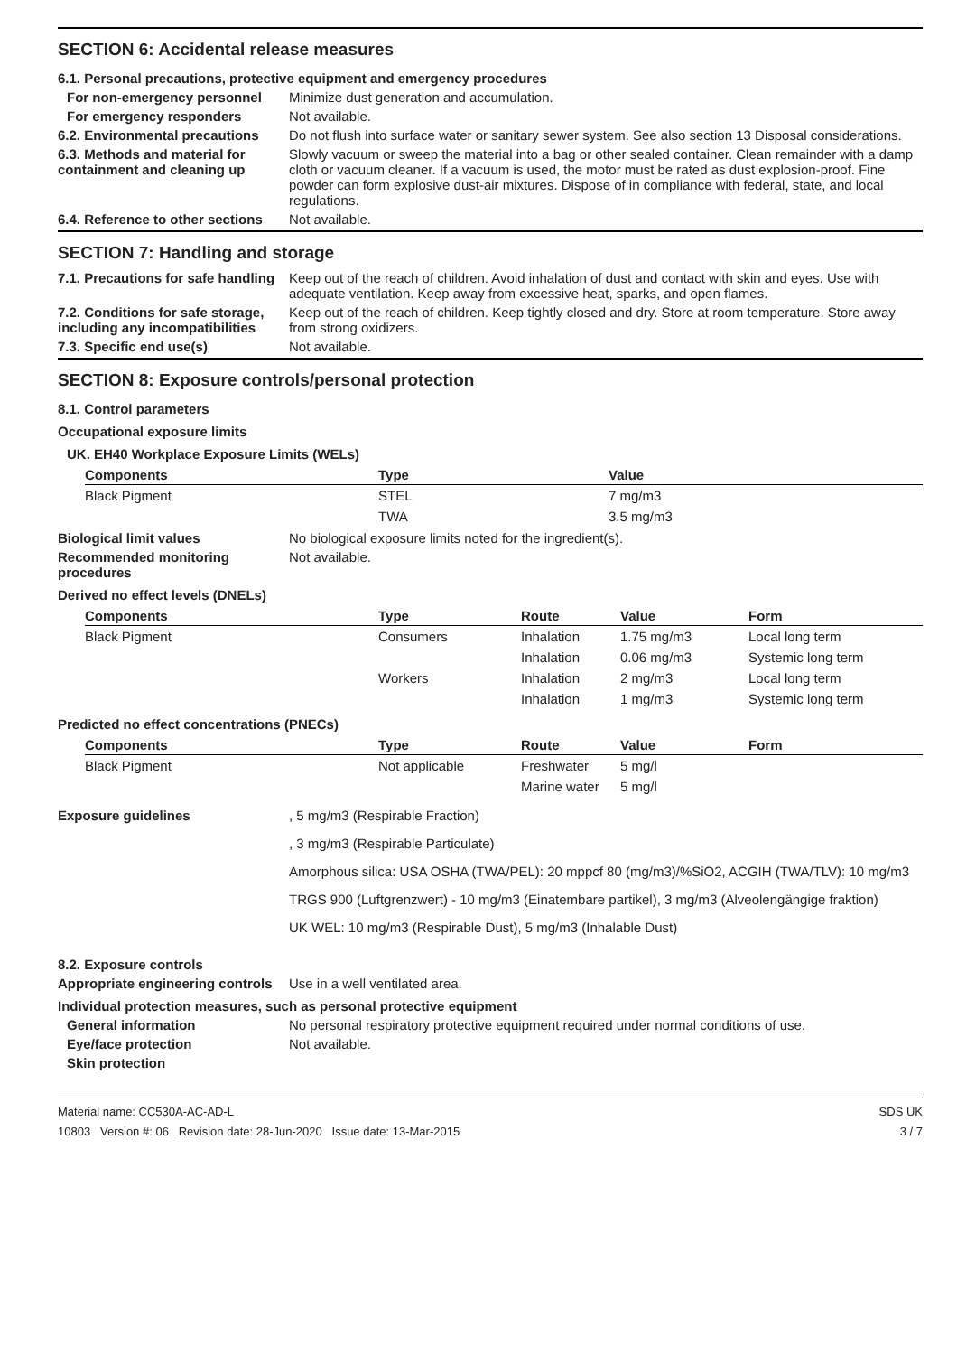SECTION 6: Accidental release measures
6.1. Personal precautions, protective equipment and emergency procedures
For non-emergency personnel Minimize dust generation and accumulation.
For emergency responders Not available.
6.2. Environmental precautions
Do not flush into surface water or sanitary sewer system. See also section 13 Disposal considerations.
6.3. Methods and material for containment and cleaning up
Slowly vacuum or sweep the material into a bag or other sealed container. Clean remainder with a damp cloth or vacuum cleaner. If a vacuum is used, the motor must be rated as dust explosion-proof. Fine powder can form explosive dust-air mixtures. Dispose of in compliance with federal, state, and local regulations.
6.4. Reference to other sections
Not available.
SECTION 7: Handling and storage
7.1. Precautions for safe handling
Keep out of the reach of children. Avoid inhalation of dust and contact with skin and eyes. Use with adequate ventilation. Keep away from excessive heat, sparks, and open flames.
7.2. Conditions for safe storage, including any incompatibilities
Keep out of the reach of children. Keep tightly closed and dry. Store at room temperature. Store away from strong oxidizers.
7.3. Specific end use(s) Not available.
SECTION 8: Exposure controls/personal protection
8.1. Control parameters
Occupational exposure limits
UK. EH40 Workplace Exposure Limits (WELs)
| Components | Type | Value |
| --- | --- | --- |
| Black Pigment | STEL | 7 mg/m3 |
| | TWA | 3.5 mg/m3 |
Biological limit values No biological exposure limits noted for the ingredient(s).
Recommended monitoring procedures
Not available.
Derived no effect levels (DNELs)
| Components | Type | Route | Value | Form |
| --- | --- | --- | --- | --- |
| Black Pigment | Consumers | Inhalation | 1.75 mg/m3 | Local long term |
| | | Inhalation | 0.06 mg/m3 | Systemic long term |
| | Workers | Inhalation | 2 mg/m3 | Local long term |
| | | Inhalation | 1 mg/m3 | Systemic long term |
Predicted no effect concentrations (PNECs)
| Components | Type | Route | Value | Form |
| --- | --- | --- | --- | --- |
| Black Pigment | Not applicable | Freshwater | 5 mg/l | |
| | | Marine water | 5 mg/l | |
Exposure guidelines , 5 mg/m3 (Respirable Fraction)
, 3 mg/m3 (Respirable Particulate)
Amorphous silica: USA OSHA (TWA/PEL): 20 mppcf 80 (mg/m3)/%SiO2, ACGIH (TWA/TLV): 10 mg/m3
TRGS 900 (Luftgrenzwert) - 10 mg/m3 (Einatembare partikel), 3 mg/m3 (Alveolengängige fraktion)
UK WEL: 10 mg/m3 (Respirable Dust), 5 mg/m3 (Inhalable Dust)
8.2. Exposure controls
Appropriate engineering controls
Use in a well ventilated area.
Individual protection measures, such as personal protective equipment
General information No personal respiratory protective equipment required under normal conditions of use.
Eye/face protection Not available.
Skin protection
Material name: CC530A-AC-AD-L
10803 Version #: 06 Revision date: 28-Jun-2020 Issue date: 13-Mar-2015
SDS UK
3 / 7